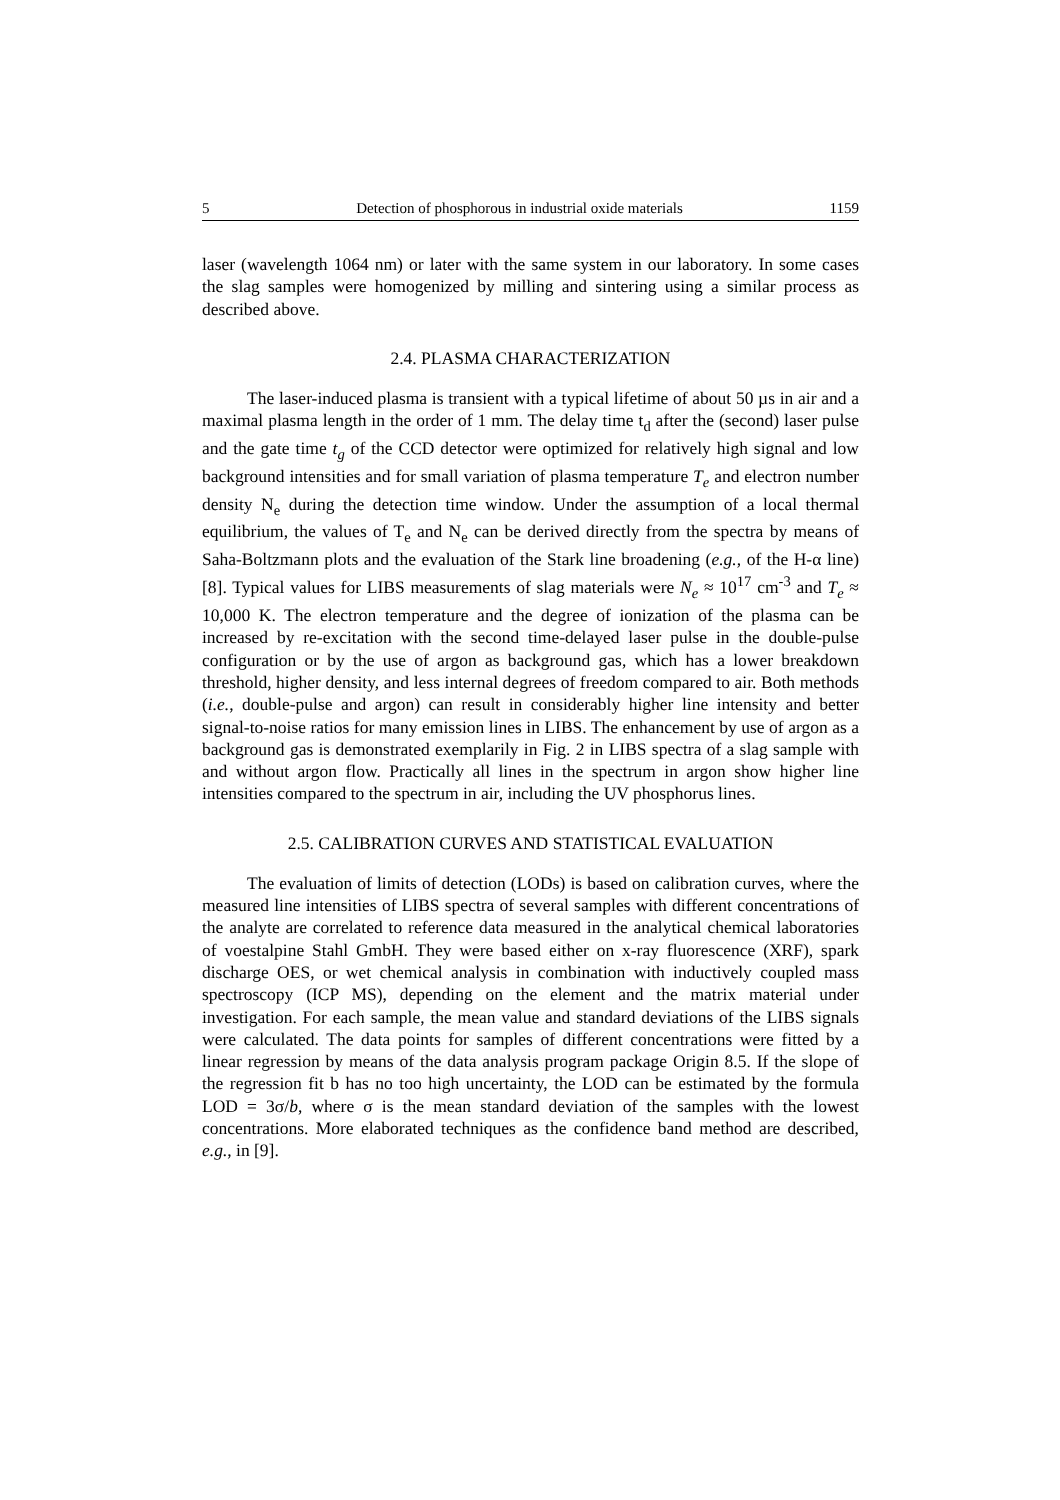5 Detection of phosphorous in industrial oxide materials 1159
laser (wavelength 1064 nm) or later with the same system in our laboratory. In some cases the slag samples were homogenized by milling and sintering using a similar process as described above.
2.4. PLASMA CHARACTERIZATION
The laser-induced plasma is transient with a typical lifetime of about 50 µs in air and a maximal plasma length in the order of 1 mm. The delay time t<sub>d</sub> after the (second) laser pulse and the gate time t<sub>g</sub> of the CCD detector were optimized for relatively high signal and low background intensities and for small variation of plasma temperature T<sub>e</sub> and electron number density N<sub>e</sub> during the detection time window. Under the assumption of a local thermal equilibrium, the values of T<sub>e</sub> and N<sub>e</sub> can be derived directly from the spectra by means of Saha-Boltzmann plots and the evaluation of the Stark line broadening (e.g., of the H-α line) [8]. Typical values for LIBS measurements of slag materials were N<sub>e</sub> ≈ 10<sup>17</sup> cm<sup>-3</sup> and T<sub>e</sub> ≈ 10,000 K. The electron temperature and the degree of ionization of the plasma can be increased by re-excitation with the second time-delayed laser pulse in the double-pulse configuration or by the use of argon as background gas, which has a lower breakdown threshold, higher density, and less internal degrees of freedom compared to air. Both methods (i.e., double-pulse and argon) can result in considerably higher line intensity and better signal-to-noise ratios for many emission lines in LIBS. The enhancement by use of argon as a background gas is demonstrated exemplarily in Fig. 2 in LIBS spectra of a slag sample with and without argon flow. Practically all lines in the spectrum in argon show higher line intensities compared to the spectrum in air, including the UV phosphorus lines.
2.5. CALIBRATION CURVES AND STATISTICAL EVALUATION
The evaluation of limits of detection (LODs) is based on calibration curves, where the measured line intensities of LIBS spectra of several samples with different concentrations of the analyte are correlated to reference data measured in the analytical chemical laboratories of voestalpine Stahl GmbH. They were based either on x-ray fluorescence (XRF), spark discharge OES, or wet chemical analysis in combination with inductively coupled mass spectroscopy (ICP MS), depending on the element and the matrix material under investigation. For each sample, the mean value and standard deviations of the LIBS signals were calculated. The data points for samples of different concentrations were fitted by a linear regression by means of the data analysis program package Origin 8.5. If the slope of the regression fit b has no too high uncertainty, the LOD can be estimated by the formula LOD = 3σ/b, where σ is the mean standard deviation of the samples with the lowest concentrations. More elaborated techniques as the confidence band method are described, e.g., in [9].